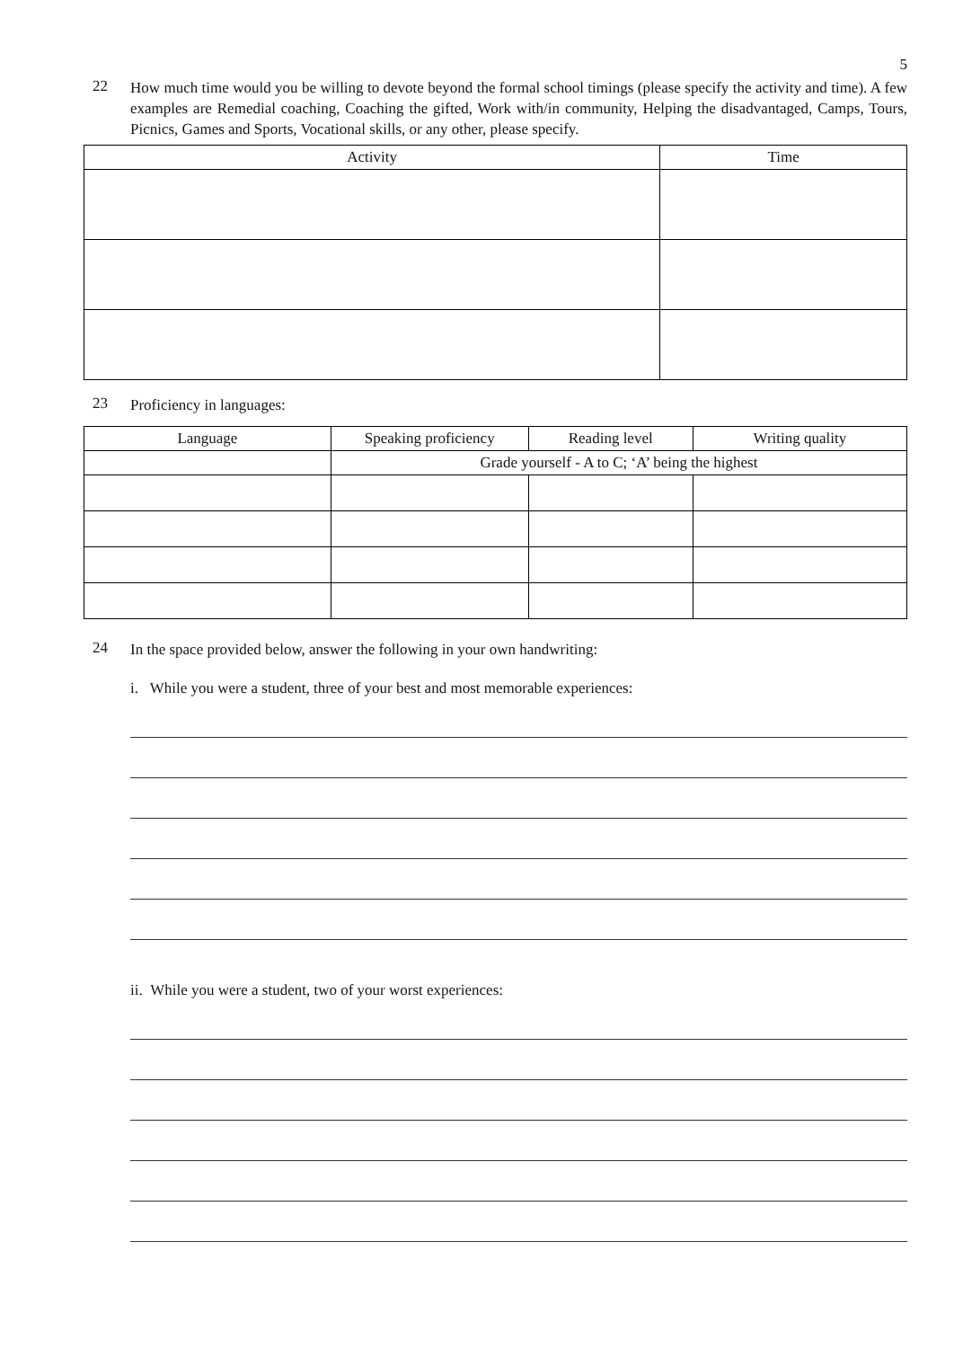5
22
How much time would you be willing to devote beyond the formal school timings (please specify the activity and time). A few examples are Remedial coaching, Coaching the gifted, Work with/in community, Helping the disadvantaged, Camps, Tours, Picnics, Games and Sports, Vocational skills, or any other, please specify.
| Activity | Time |
| --- | --- |
23
Proficiency in languages:
| Language | Speaking proficiency | Reading level | Writing quality |
| --- | --- | --- | --- |
| | Grade yourself - A to C; ‘A’ being the highest | | |
24
In the space provided below, answer the following in your own handwriting:
i. While you were a student, three of your best and most memorable experiences:
ii. While you were a student, two of your worst experiences: